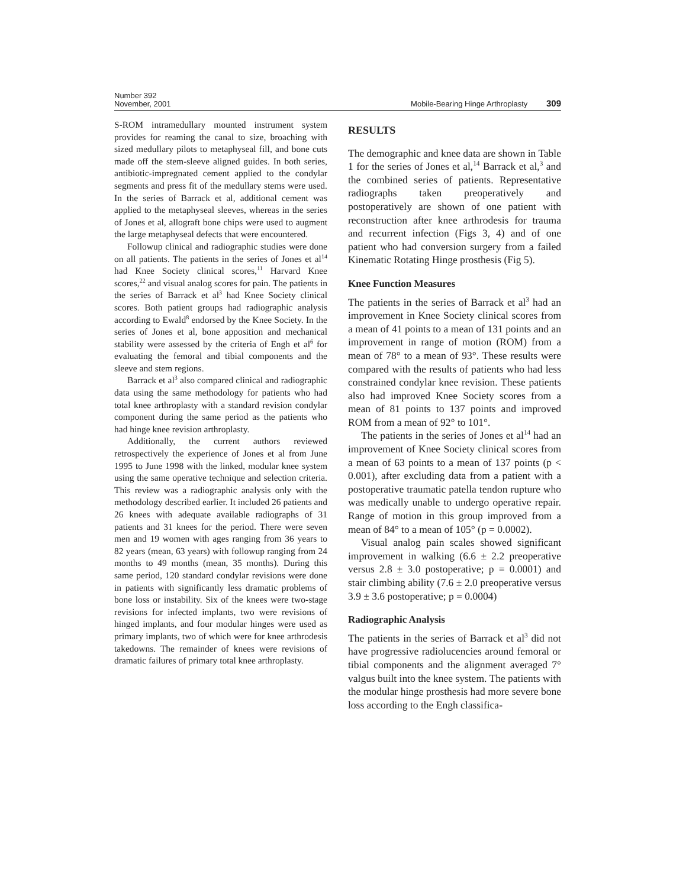Number 392
November, 2001
Mobile-Bearing Hinge Arthroplasty 309
S-ROM intramedullary mounted instrument system provides for reaming the canal to size, broaching with sized medullary pilots to metaphyseal fill, and bone cuts made off the stem-sleeve aligned guides. In both series, antibiotic-impregnated cement applied to the condylar segments and press fit of the medullary stems were used. In the series of Barrack et al, additional cement was applied to the metaphyseal sleeves, whereas in the series of Jones et al, allograft bone chips were used to augment the large metaphyseal defects that were encountered.
Followup clinical and radiographic studies were done on all patients. The patients in the series of Jones et al<sup>14</sup> had Knee Society clinical scores,<sup>11</sup> Harvard Knee scores,<sup>22</sup> and visual analog scores for pain. The patients in the series of Barrack et al<sup>3</sup> had Knee Society clinical scores. Both patient groups had radiographic analysis according to Ewald<sup>8</sup> endorsed by the Knee Society. In the series of Jones et al, bone apposition and mechanical stability were assessed by the criteria of Engh et al<sup>6</sup> for evaluating the femoral and tibial components and the sleeve and stem regions.
Barrack et al<sup>3</sup> also compared clinical and radiographic data using the same methodology for patients who had total knee arthroplasty with a standard revision condylar component during the same period as the patients who had hinge knee revision arthroplasty.
Additionally, the current authors reviewed retrospectively the experience of Jones et al from June 1995 to June 1998 with the linked, modular knee system using the same operative technique and selection criteria. This review was a radiographic analysis only with the methodology described earlier. It included 26 patients and 26 knees with adequate available radiographs of 31 patients and 31 knees for the period. There were seven men and 19 women with ages ranging from 36 years to 82 years (mean, 63 years) with followup ranging from 24 months to 49 months (mean, 35 months). During this same period, 120 standard condylar revisions were done in patients with significantly less dramatic problems of bone loss or instability. Six of the knees were two-stage revisions for infected implants, two were revisions of hinged implants, and four modular hinges were used as primary implants, two of which were for knee arthrodesis takedowns. The remainder of knees were revisions of dramatic failures of primary total knee arthroplasty.
RESULTS
The demographic and knee data are shown in Table 1 for the series of Jones et al,<sup>14</sup> Barrack et al,<sup>3</sup> and the combined series of patients. Representative radiographs taken preoperatively and postoperatively are shown of one patient with reconstruction after knee arthrodesis for trauma and recurrent infection (Figs 3, 4) and of one patient who had conversion surgery from a failed Kinematic Rotating Hinge prosthesis (Fig 5).
Knee Function Measures
The patients in the series of Barrack et al<sup>3</sup> had an improvement in Knee Society clinical scores from a mean of 41 points to a mean of 131 points and an improvement in range of motion (ROM) from a mean of 78° to a mean of 93°. These results were compared with the results of patients who had less constrained condylar knee revision. These patients also had improved Knee Society scores from a mean of 81 points to 137 points and improved ROM from a mean of 92° to 101°.
The patients in the series of Jones et al<sup>14</sup> had an improvement of Knee Society clinical scores from a mean of 63 points to a mean of 137 points (p < 0.001), after excluding data from a patient with a postoperative traumatic patella tendon rupture who was medically unable to undergo operative repair. Range of motion in this group improved from a mean of 84° to a mean of 105° (p = 0.0002).
Visual analog pain scales showed significant improvement in walking (6.6 ± 2.2 preoperative versus 2.8 ± 3.0 postoperative; p = 0.0001) and stair climbing ability (7.6 ± 2.0 preoperative versus 3.9 ± 3.6 postoperative; p = 0.0004)
Radiographic Analysis
The patients in the series of Barrack et al<sup>3</sup> did not have progressive radiolucencies around femoral or tibial components and the alignment averaged 7° valgus built into the knee system. The patients with the modular hinge prosthesis had more severe bone loss according to the Engh classifica-